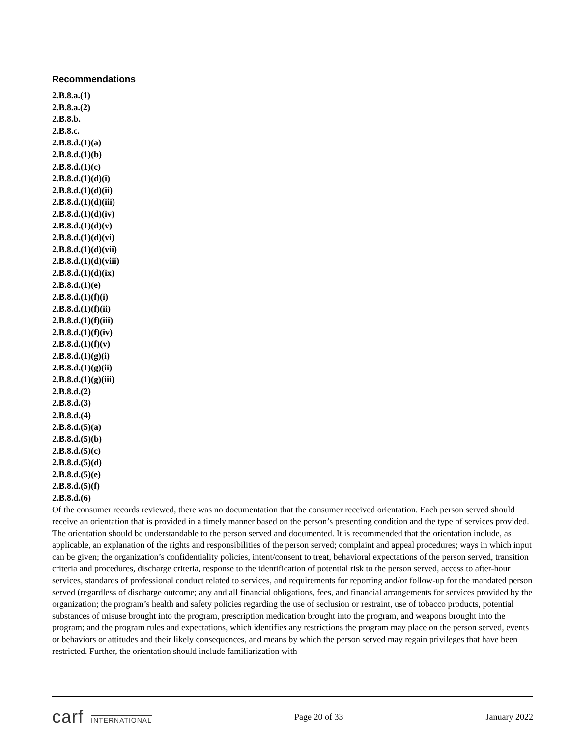Recommendations
2.B.8.a.(1)
2.B.8.a.(2)
2.B.8.b.
2.B.8.c.
2.B.8.d.(1)(a)
2.B.8.d.(1)(b)
2.B.8.d.(1)(c)
2.B.8.d.(1)(d)(i)
2.B.8.d.(1)(d)(ii)
2.B.8.d.(1)(d)(iii)
2.B.8.d.(1)(d)(iv)
2.B.8.d.(1)(d)(v)
2.B.8.d.(1)(d)(vi)
2.B.8.d.(1)(d)(vii)
2.B.8.d.(1)(d)(viii)
2.B.8.d.(1)(d)(ix)
2.B.8.d.(1)(e)
2.B.8.d.(1)(f)(i)
2.B.8.d.(1)(f)(ii)
2.B.8.d.(1)(f)(iii)
2.B.8.d.(1)(f)(iv)
2.B.8.d.(1)(f)(v)
2.B.8.d.(1)(g)(i)
2.B.8.d.(1)(g)(ii)
2.B.8.d.(1)(g)(iii)
2.B.8.d.(2)
2.B.8.d.(3)
2.B.8.d.(4)
2.B.8.d.(5)(a)
2.B.8.d.(5)(b)
2.B.8.d.(5)(c)
2.B.8.d.(5)(d)
2.B.8.d.(5)(e)
2.B.8.d.(5)(f)
2.B.8.d.(6)
Of the consumer records reviewed, there was no documentation that the consumer received orientation. Each person served should receive an orientation that is provided in a timely manner based on the person’s presenting condition and the type of services provided. The orientation should be understandable to the person served and documented. It is recommended that the orientation include, as applicable, an explanation of the rights and responsibilities of the person served; complaint and appeal procedures; ways in which input can be given; the organization’s confidentiality policies, intent/consent to treat, behavioral expectations of the person served, transition criteria and procedures, discharge criteria, response to the identification of potential risk to the person served, access to after-hour services, standards of professional conduct related to services, and requirements for reporting and/or follow-up for the mandated person served (regardless of discharge outcome; any and all financial obligations, fees, and financial arrangements for services provided by the organization; the program’s health and safety policies regarding the use of seclusion or restraint, use of tobacco products, potential substances of misuse brought into the program, prescription medication brought into the program, and weapons brought into the program; and the program rules and expectations, which identifies any restrictions the program may place on the person served, events or behaviors or attitudes and their likely consequences, and means by which the person served may regain privileges that have been restricted. Further, the orientation should include familiarization with
carf INTERNATIONAL
Page 20 of 33 January 2022